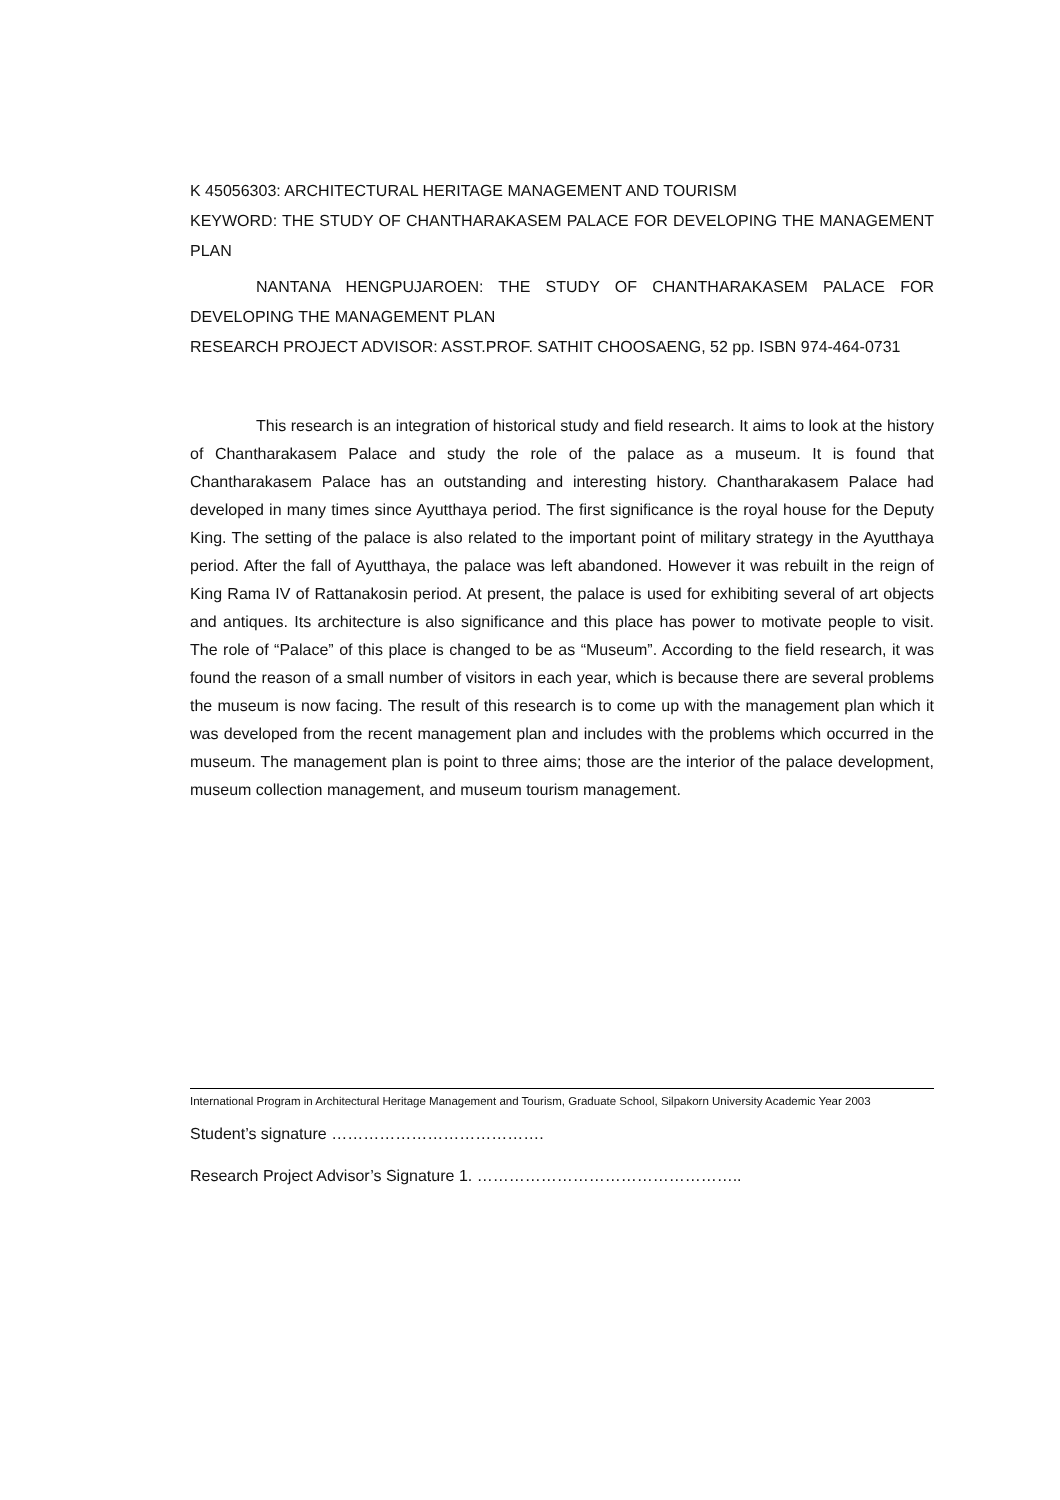K 45056303: ARCHITECTURAL HERITAGE MANAGEMENT AND TOURISM
KEYWORD: THE STUDY OF CHANTHARAKASEM PALACE FOR DEVELOPING THE MANAGEMENT PLAN
NANTANA HENGPUJAROEN: THE STUDY OF CHANTHARAKASEM PALACE FOR DEVELOPING THE MANAGEMENT PLAN
RESEARCH PROJECT ADVISOR: ASST.PROF. SATHIT CHOOSAENG, 52 pp. ISBN 974-464-0731
This research is an integration of historical study and field research. It aims to look at the history of Chantharakasem Palace and study the role of the palace as a museum. It is found that Chantharakasem Palace has an outstanding and interesting history. Chantharakasem Palace had developed in many times since Ayutthaya period. The first significance is the royal house for the Deputy King. The setting of the palace is also related to the important point of military strategy in the Ayutthaya period. After the fall of Ayutthaya, the palace was left abandoned. However it was rebuilt in the reign of King Rama IV of Rattanakosin period. At present, the palace is used for exhibiting several of art objects and antiques. Its architecture is also significance and this place has power to motivate people to visit. The role of “Palace” of this place is changed to be as “Museum”. According to the field research, it was found the reason of a small number of visitors in each year, which is because there are several problems the museum is now facing. The result of this research is to come up with the management plan which it was developed from the recent management plan and includes with the problems which occurred in the museum. The management plan is point to three aims; those are the interior of the palace development, museum collection management, and museum tourism management.
International Program in Architectural Heritage Management and Tourism, Graduate School, Silpakorn University Academic Year 2003
Student’s signature ………………………………….
Research Project Advisor’s Signature 1. …………………………………………..